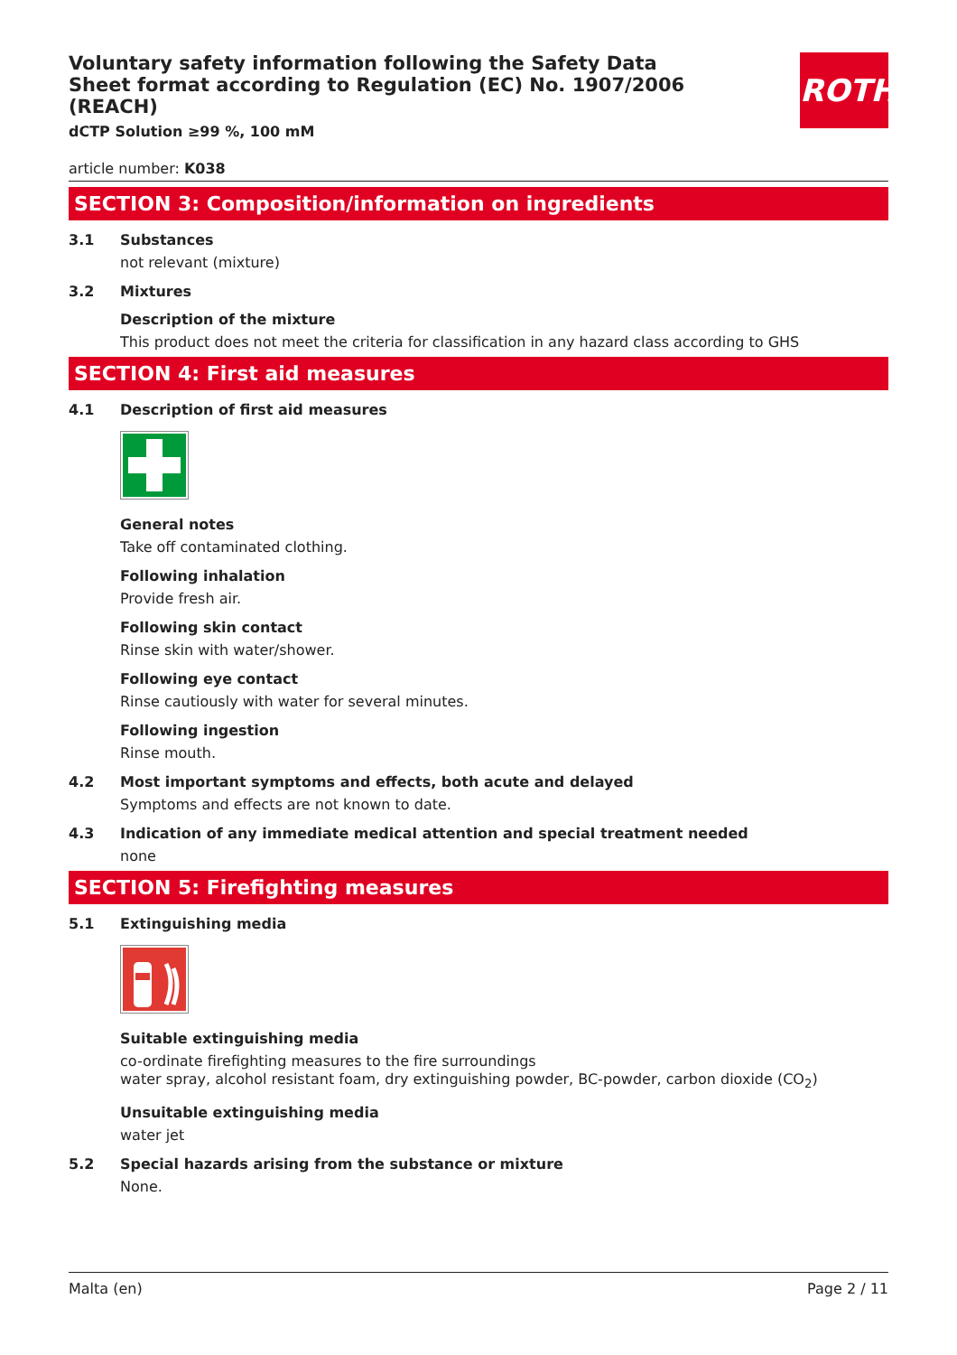ROTH
Voluntary safety information following the Safety Data Sheet format according to Regulation (EC) No. 1907/2006 (REACH)
dCTP Solution ≥99 %, 100 mM
article number: K038
SECTION 3: Composition/information on ingredients
3.1 Substances
not relevant (mixture)
3.2 Mixtures
Description of the mixture
This product does not meet the criteria for classification in any hazard class according to GHS
SECTION 4: First aid measures
4.1 Description of first aid measures
General notes
Take off contaminated clothing.
Following inhalation
Provide fresh air.
Following skin contact
Rinse skin with water/shower.
Following eye contact
Rinse cautiously with water for several minutes.
Following ingestion
Rinse mouth.
4.2 Most important symptoms and effects, both acute and delayed
Symptoms and effects are not known to date.
4.3 Indication of any immediate medical attention and special treatment needed
none
SECTION 5: Firefighting measures
5.1 Extinguishing media
Suitable extinguishing media
co-ordinate firefighting measures to the fire surroundings
water spray, alcohol resistant foam, dry extinguishing powder, BC-powder, carbon dioxide (CO<sub>2</sub>)
Unsuitable extinguishing media
water jet
5.2 Special hazards arising from the substance or mixture
None.
Malta (en) Page 2 / 11